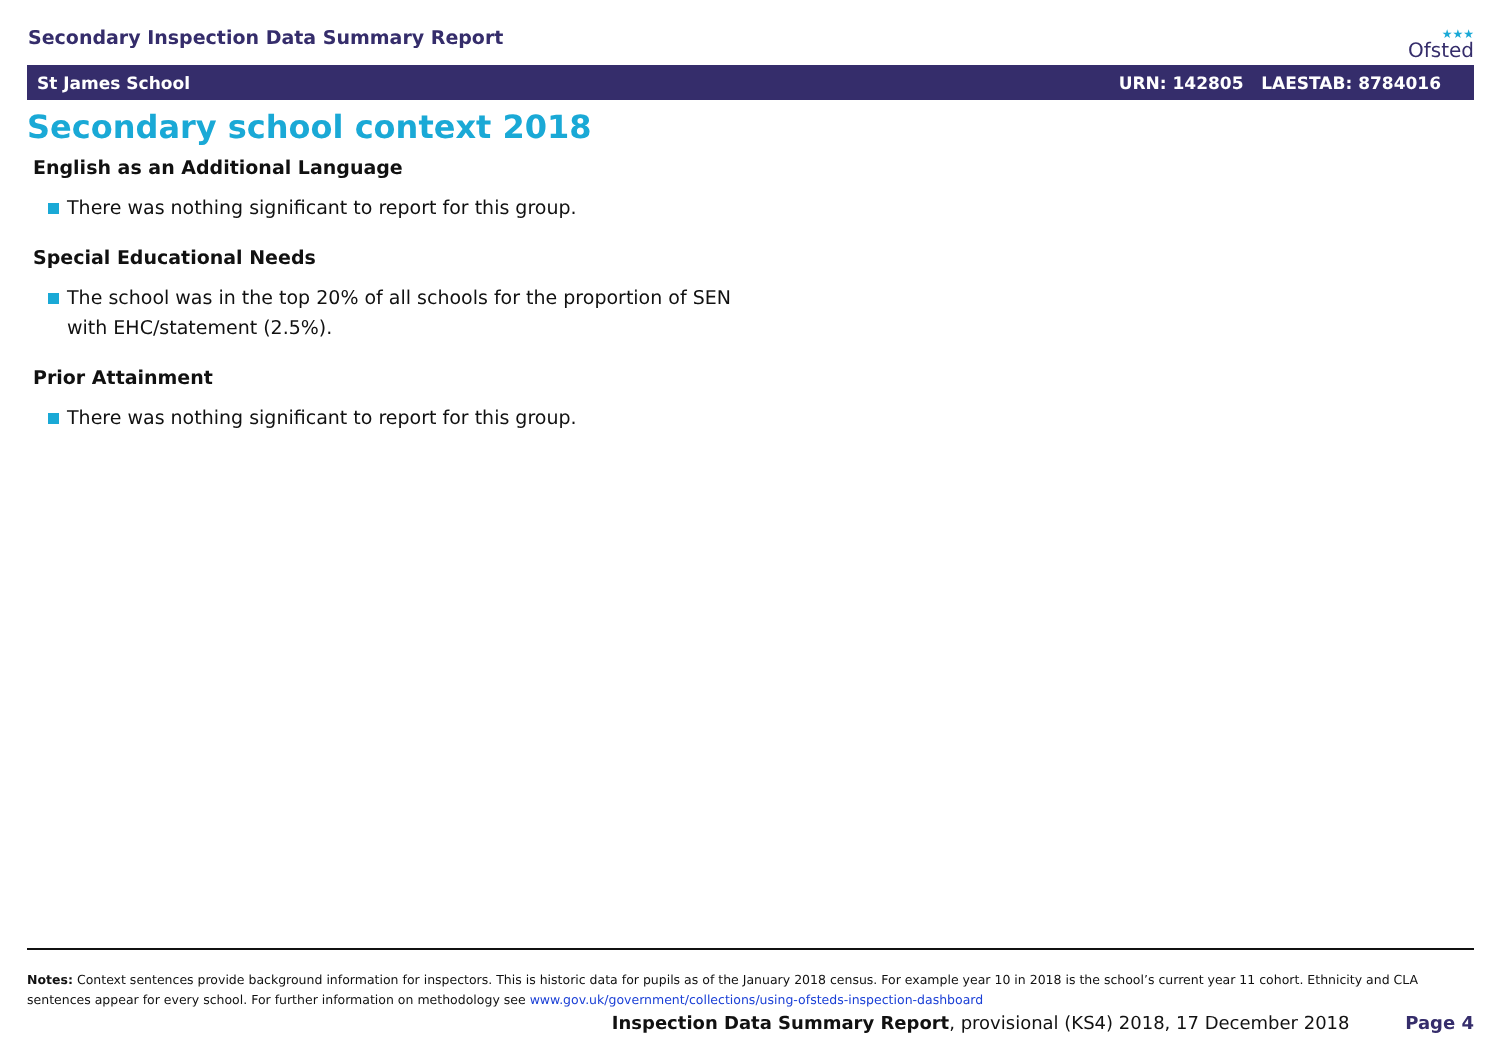Secondary Inspection Data Summary Report
★★★
Ofsted
St James School URN: 142805 LAESTAB: 8784016
Secondary school context 2018
English as an Additional Language
There was nothing significant to report for this group.
Special Educational Needs
The school was in the top 20% of all schools for the proportion of SEN
with EHC/statement (2.5%).
Prior Attainment
There was nothing significant to report for this group.
Notes: Context sentences provide background information for inspectors. This is historic data for pupils as of the January 2018 census. For example year 10 in 2018 is the school’s current year 11 cohort. Ethnicity and CLA sentences appear for every school. For further information on methodology see www.gov.uk/government/collections/using-ofsteds-inspection-dashboard
Inspection Data Summary Report, provisional (KS4) 2018, 17 December 2018 Page 4